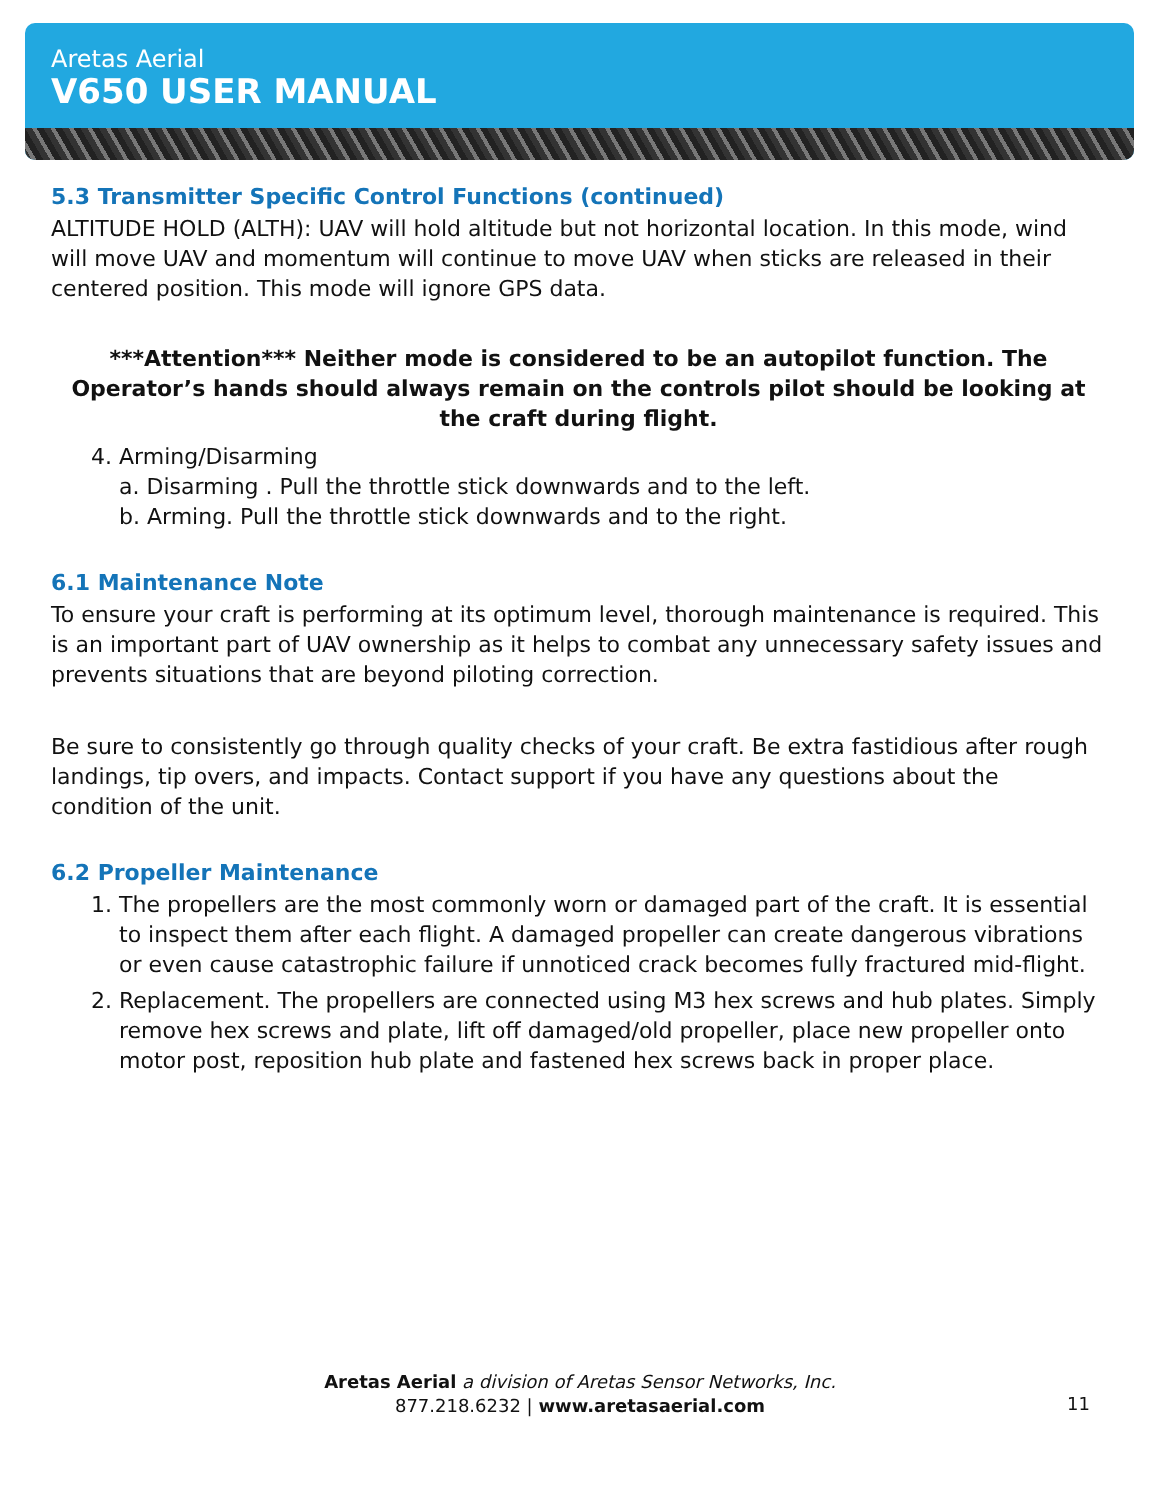Aretas Aerial
V650 USER MANUAL
5.3 Transmitter Specific Control Functions (continued)
ALTITUDE HOLD (ALTH): UAV will hold altitude but not horizontal location. In this mode, wind will move UAV and momentum will continue to move UAV when sticks are released in their centered position. This mode will ignore GPS data.
***Attention*** Neither mode is considered to be an autopilot function. The Operator’s hands should always remain on the controls pilot should be looking at the craft during flight.
4. Arming/Disarming
a. Disarming . Pull the throttle stick downwards and to the left.
b. Arming. Pull the throttle stick downwards and to the right.
6.1 Maintenance Note
To ensure your craft is performing at its optimum level, thorough maintenance is required. This is an important part of UAV ownership as it helps to combat any unnecessary safety issues and prevents situations that are beyond piloting correction.
Be sure to consistently go through quality checks of your craft. Be extra fastidious after rough landings, tip overs, and impacts. Contact support if you have any questions about the condition of the unit.
6.2 Propeller Maintenance
1. The propellers are the most commonly worn or damaged part of the craft. It is essential to inspect them after each flight. A damaged propeller can create dangerous vibrations or even cause catastrophic failure if unnoticed crack becomes fully fractured mid-flight.
2. Replacement. The propellers are connected using M3 hex screws and hub plates. Simply remove hex screws and plate, lift off damaged/old propeller, place new propeller onto motor post, reposition hub plate and fastened hex screws back in proper place.
Aretas Aerial a division of Aretas Sensor Networks, Inc.
877.218.6232 | www.aretasaerial.com
11